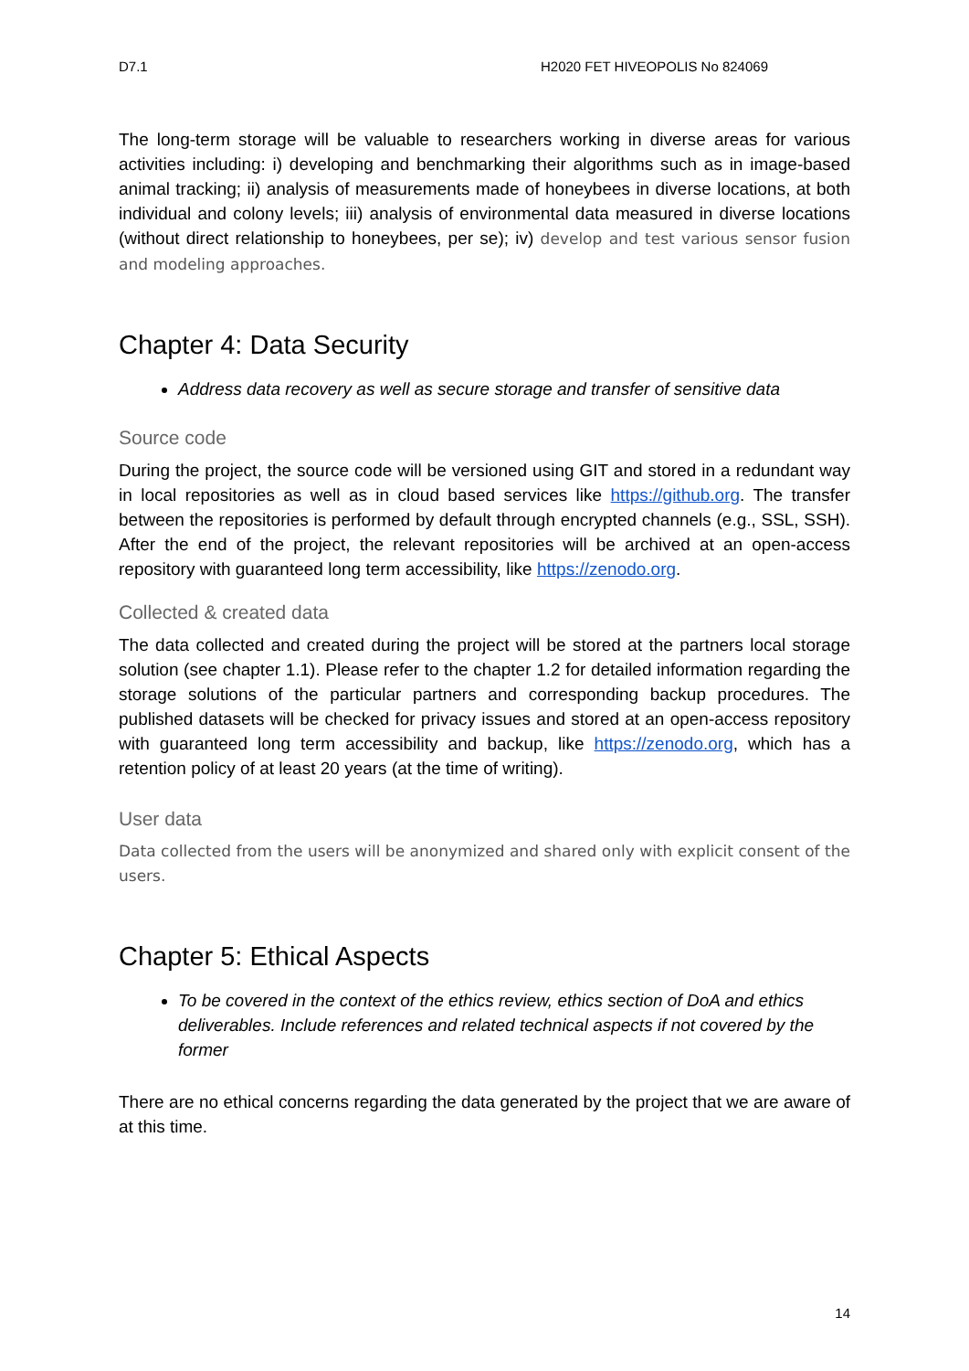D7.1 H2020 FET HIVEOPOLIS No 824069
The long-term storage will be valuable to researchers working in diverse areas for various activities including: i) developing and benchmarking their algorithms such as in image-based animal tracking; ii) analysis of measurements made of honeybees in diverse locations, at both individual and colony levels; iii) analysis of environmental data measured in diverse locations (without direct relationship to honeybees, per se); iv) develop and test various sensor fusion and modeling approaches.
Chapter 4: Data Security
Address data recovery as well as secure storage and transfer of sensitive data
Source code
During the project, the source code will be versioned using GIT and stored in a redundant way in local repositories as well as in cloud based services like https://github.org. The transfer between the repositories is performed by default through encrypted channels (e.g., SSL, SSH). After the end of the project, the relevant repositories will be archived at an open-access repository with guaranteed long term accessibility, like https://zenodo.org.
Collected & created data
The data collected and created during the project will be stored at the partners local storage solution (see chapter 1.1). Please refer to the chapter 1.2 for detailed information regarding the storage solutions of the particular partners and corresponding backup procedures. The published datasets will be checked for privacy issues and stored at an open-access repository with guaranteed long term accessibility and backup, like https://zenodo.org, which has a retention policy of at least 20 years (at the time of writing).
User data
Data collected from the users will be anonymized and shared only with explicit consent of the users.
Chapter 5: Ethical Aspects
To be covered in the context of the ethics review, ethics section of DoA and ethics deliverables. Include references and related technical aspects if not covered by the former
There are no ethical concerns regarding the data generated by the project that we are aware of at this time.
14